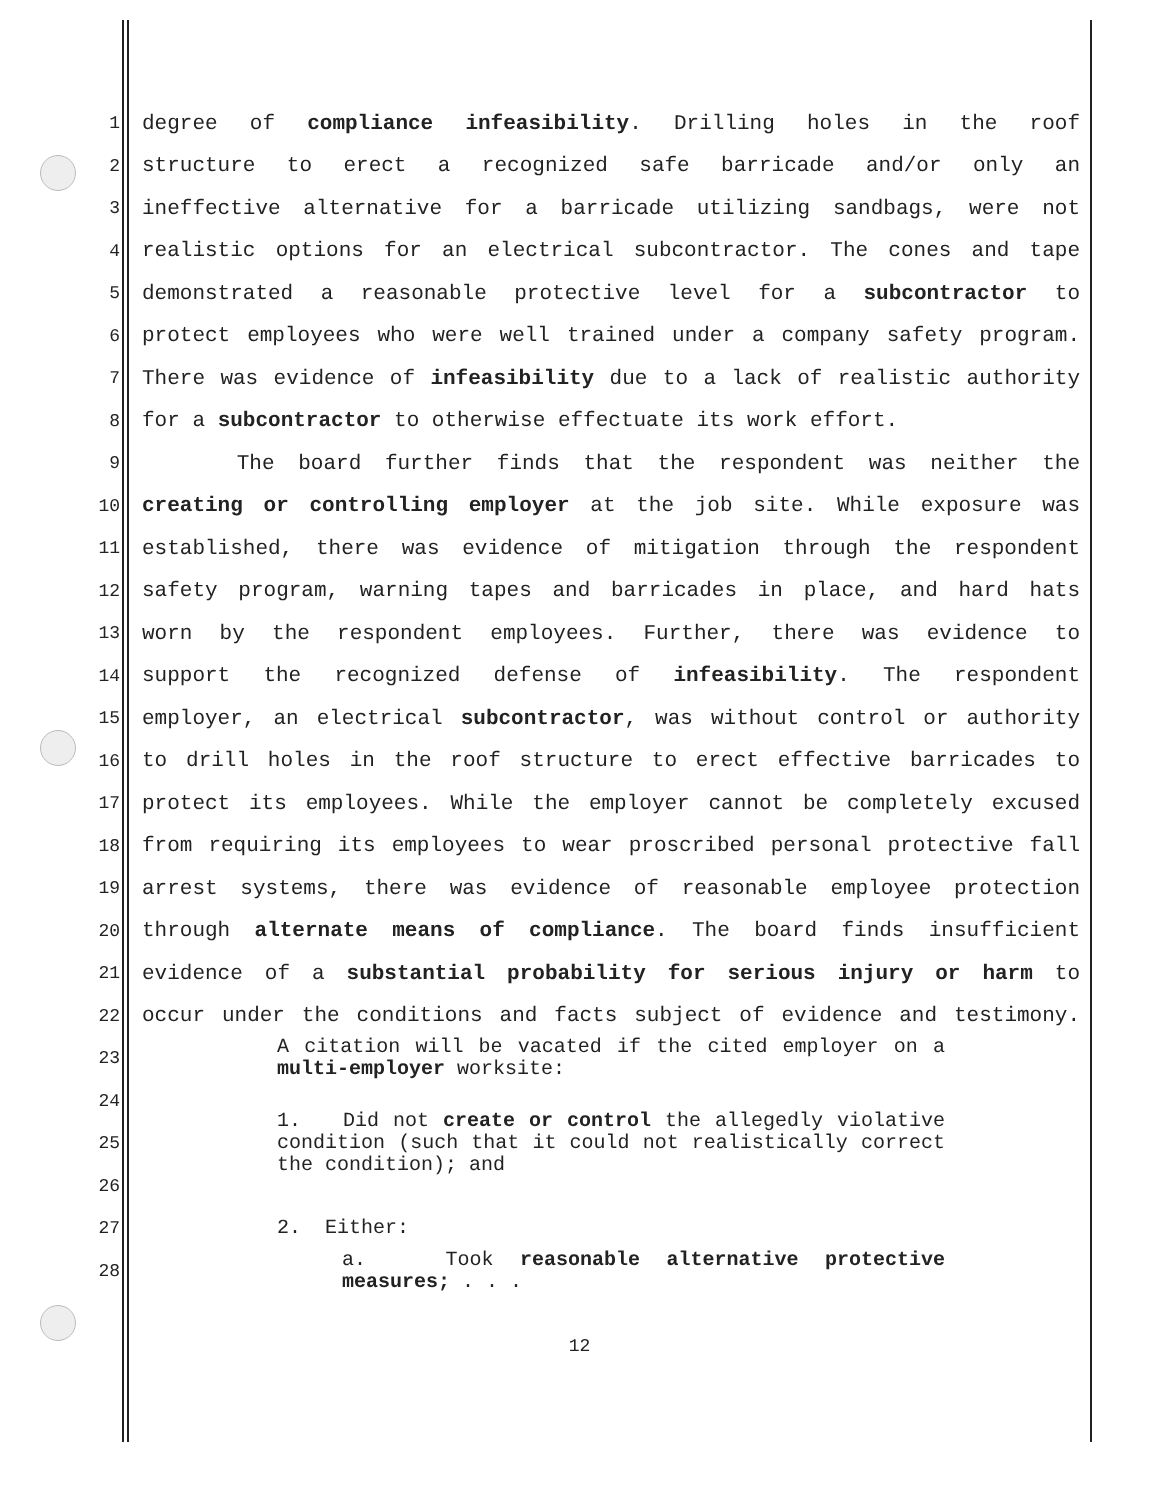1 degree of compliance infeasibility. Drilling holes in the roof
2 structure to erect a recognized safe barricade and/or only an
3 ineffective alternative for a barricade utilizing sandbags, were not
4 realistic options for an electrical subcontractor. The cones and tape
5 demonstrated a reasonable protective level for a subcontractor to
6 protect employees who were well trained under a company safety program.
7 There was evidence of infeasibility due to a lack of realistic authority
8 for a subcontractor to otherwise effectuate its work effort.
9 The board further finds that the respondent was neither the
10 creating or controlling employer at the job site. While exposure was
11 established, there was evidence of mitigation through the respondent
12 safety program, warning tapes and barricades in place, and hard hats
13 worn by the respondent employees. Further, there was evidence to
14 support the recognized defense of infeasibility. The respondent
15 employer, an electrical subcontractor, was without control or authority
16 to drill holes in the roof structure to erect effective barricades to
17 protect its employees. While the employer cannot be completely excused
18 from requiring its employees to wear proscribed personal protective fall
19 arrest systems, there was evidence of reasonable employee protection
20 through alternate means of compliance. The board finds insufficient
21 evidence of a substantial probability for serious injury or harm to
22 occur under the conditions and facts subject of evidence and testimony.
23 A citation will be vacated if the cited employer on a multi-employer worksite:
24
25 1. Did not create or control the allegedly violative condition (such that it could not realistically correct the condition); and
26
27 2. Either:
28 a. Took reasonable alternative protective measures; . . .
12